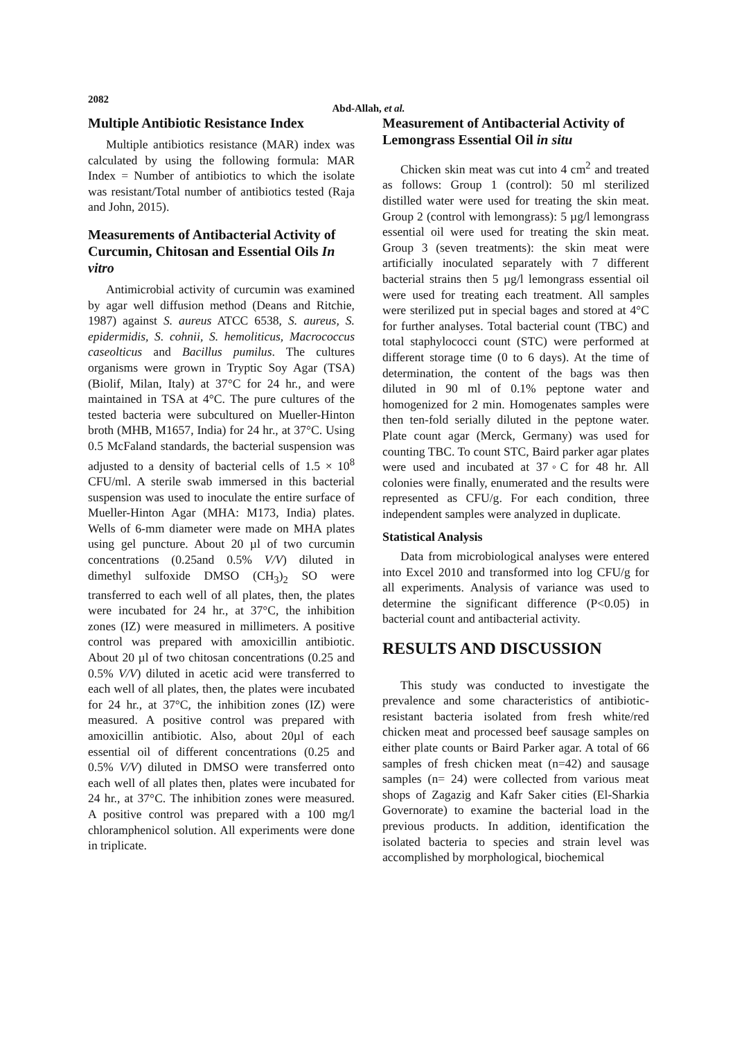2082
Abd-Allah, et al.
Multiple Antibiotic Resistance Index
Multiple antibiotics resistance (MAR) index was calculated by using the following formula: MAR Index = Number of antibiotics to which the isolate was resistant/Total number of antibiotics tested (Raja and John, 2015).
Measurements of Antibacterial Activity of Curcumin, Chitosan and Essential Oils In vitro
Antimicrobial activity of curcumin was examined by agar well diffusion method (Deans and Ritchie, 1987) against S. aureus ATCC 6538, S. aureus, S. epidermidis, S. cohnii, S. hemoliticus, Macrococcus caseolticus and Bacillus pumilus. The cultures organisms were grown in Tryptic Soy Agar (TSA) (Biolif, Milan, Italy) at 37°C for 24 hr., and were maintained in TSA at 4°C. The pure cultures of the tested bacteria were subcultured on Mueller-Hinton broth (MHB, M1657, India) for 24 hr., at 37°C. Using 0.5 McFaland standards, the bacterial suspension was adjusted to a density of bacterial cells of 1.5 × 10<sup>8</sup> CFU/ml. A sterile swab immersed in this bacterial suspension was used to inoculate the entire surface of Mueller-Hinton Agar (MHA: M173, India) plates. Wells of 6-mm diameter were made on MHA plates using gel puncture. About 20 µl of two curcumin concentrations (0.25and 0.5% V/V) diluted in dimethyl sulfoxide DMSO (CH<sub>3</sub>)<sub>2</sub> SO were transferred to each well of all plates, then, the plates were incubated for 24 hr., at 37°C, the inhibition zones (IZ) were measured in millimeters. A positive control was prepared with amoxicillin antibiotic. About 20 µl of two chitosan concentrations (0.25 and 0.5% V/V) diluted in acetic acid were transferred to each well of all plates, then, the plates were incubated for 24 hr., at 37°C, the inhibition zones (IZ) were measured. A positive control was prepared with amoxicillin antibiotic. Also, about 20µl of each essential oil of different concentrations (0.25 and 0.5% V/V) diluted in DMSO were transferred onto each well of all plates then, plates were incubated for 24 hr., at 37°C. The inhibition zones were measured. A positive control was prepared with a 100 mg/l chloramphenicol solution. All experiments were done in triplicate.
Measurement of Antibacterial Activity of Lemongrass Essential Oil in situ
Chicken skin meat was cut into 4 cm<sup>2</sup> and treated as follows: Group 1 (control): 50 ml sterilized distilled water were used for treating the skin meat. Group 2 (control with lemongrass): 5 µg/l lemongrass essential oil were used for treating the skin meat. Group 3 (seven treatments): the skin meat were artificially inoculated separately with 7 different bacterial strains then 5 µg/l lemongrass essential oil were used for treating each treatment. All samples were sterilized put in special bages and stored at 4°C for further analyses. Total bacterial count (TBC) and total staphylococci count (STC) were performed at different storage time (0 to 6 days). At the time of determination, the content of the bags was then diluted in 90 ml of 0.1% peptone water and homogenized for 2 min. Homogenates samples were then ten-fold serially diluted in the peptone water. Plate count agar (Merck, Germany) was used for counting TBC. To count STC, Baird parker agar plates were used and incubated at 37◦C for 48 hr. All colonies were finally, enumerated and the results were represented as CFU/g. For each condition, three independent samples were analyzed in duplicate.
Statistical Analysis
Data from microbiological analyses were entered into Excel 2010 and transformed into log CFU/g for all experiments. Analysis of variance was used to determine the significant difference (P<0.05) in bacterial count and antibacterial activity.
RESULTS AND DISCUSSION
This study was conducted to investigate the prevalence and some characteristics of antibiotic-resistant bacteria isolated from fresh white/red chicken meat and processed beef sausage samples on either plate counts or Baird Parker agar. A total of 66 samples of fresh chicken meat (n=42) and sausage samples (n= 24) were collected from various meat shops of Zagazig and Kafr Saker cities (El-Sharkia Governorate) to examine the bacterial load in the previous products. In addition, identification the isolated bacteria to species and strain level was accomplished by morphological, biochemical